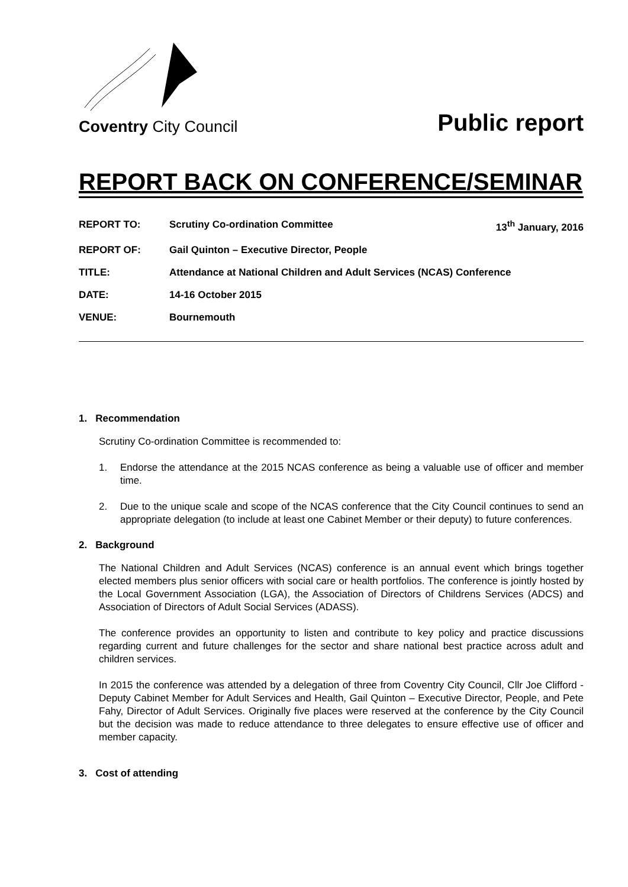Coventry City Council
Public report
REPORT BACK ON CONFERENCE/SEMINAR
REPORT TO: Scrutiny Co-ordination Committee 13<sup>th</sup> January, 2016
REPORT OF: Gail Quinton – Executive Director, People
TITLE: Attendance at National Children and Adult Services (NCAS) Conference
DATE: 14-16 October 2015
VENUE: Bournemouth
1. Recommendation
Scrutiny Co-ordination Committee is recommended to:
1. Endorse the attendance at the 2015 NCAS conference as being a valuable use of officer and member time.
2. Due to the unique scale and scope of the NCAS conference that the City Council continues to send an appropriate delegation (to include at least one Cabinet Member or their deputy) to future conferences.
2. Background
The National Children and Adult Services (NCAS) conference is an annual event which brings together elected members plus senior officers with social care or health portfolios. The conference is jointly hosted by the Local Government Association (LGA), the Association of Directors of Childrens Services (ADCS) and Association of Directors of Adult Social Services (ADASS).
The conference provides an opportunity to listen and contribute to key policy and practice discussions regarding current and future challenges for the sector and share national best practice across adult and children services.
In 2015 the conference was attended by a delegation of three from Coventry City Council, Cllr Joe Clifford - Deputy Cabinet Member for Adult Services and Health, Gail Quinton – Executive Director, People, and Pete Fahy, Director of Adult Services. Originally five places were reserved at the conference by the City Council but the decision was made to reduce attendance to three delegates to ensure effective use of officer and member capacity.
3. Cost of attending